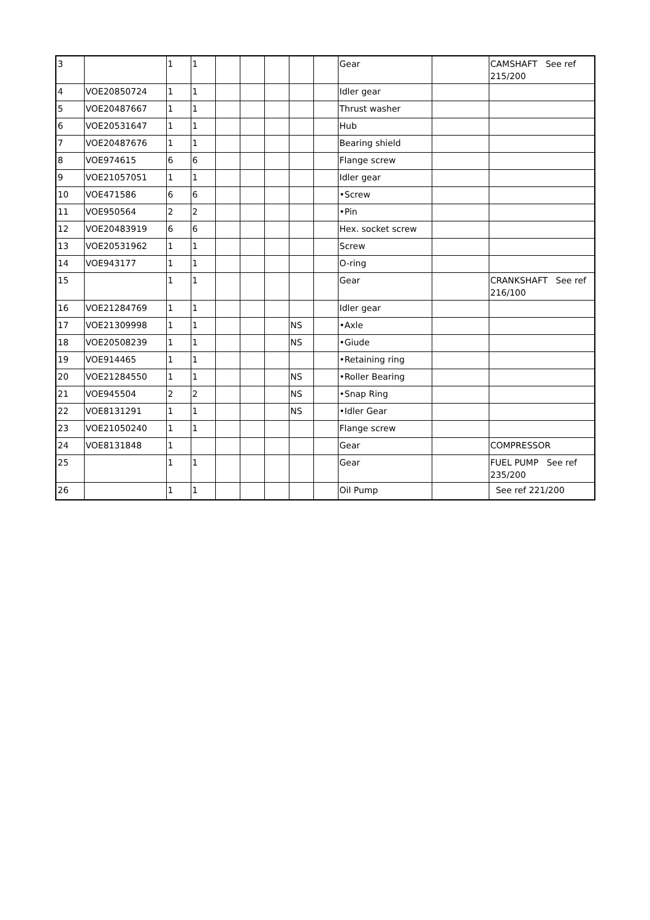| 3 | | 1 | 1 | | | | | | Gear | | CAMSHAFT See ref 215/200 |
| 4 | VOE20850724 | 1 | 1 | | | | | | Idler gear | | |
| 5 | VOE20487667 | 1 | 1 | | | | | | Thrust washer | | |
| 6 | VOE20531647 | 1 | 1 | | | | | | Hub | | |
| 7 | VOE20487676 | 1 | 1 | | | | | | Bearing shield | | |
| 8 | VOE974615 | 6 | 6 | | | | | | Flange screw | | |
| 9 | VOE21057051 | 1 | 1 | | | | | | Idler gear | | |
| 10 | VOE471586 | 6 | 6 | | | | | | •Screw | | |
| 11 | VOE950564 | 2 | 2 | | | | | | •Pin | | |
| 12 | VOE20483919 | 6 | 6 | | | | | | Hex. socket screw | | |
| 13 | VOE20531962 | 1 | 1 | | | | | | Screw | | |
| 14 | VOE943177 | 1 | 1 | | | | | | O-ring | | |
| 15 | | 1 | 1 | | | | | | Gear | | CRANKSHAFT See ref 216/100 |
| 16 | VOE21284769 | 1 | 1 | | | | | | Idler gear | | |
| 17 | VOE21309998 | 1 | 1 | | | | NS | | •Axle | | |
| 18 | VOE20508239 | 1 | 1 | | | | NS | | •Giude | | |
| 19 | VOE914465 | 1 | 1 | | | | | | •Retaining ring | | |
| 20 | VOE21284550 | 1 | 1 | | | | NS | | •Roller Bearing | | |
| 21 | VOE945504 | 2 | 2 | | | | NS | | •Snap Ring | | |
| 22 | VOE8131291 | 1 | 1 | | | | NS | | •Idler Gear | | |
| 23 | VOE21050240 | 1 | 1 | | | | | | Flange screw | | |
| 24 | VOE8131848 | 1 | | | | | | | Gear | | COMPRESSOR |
| 25 | | 1 | 1 | | | | | | Gear | | FUEL PUMP See ref 235/200 |
| 26 | | 1 | 1 | | | | | | Oil Pump | | See ref 221/200 |